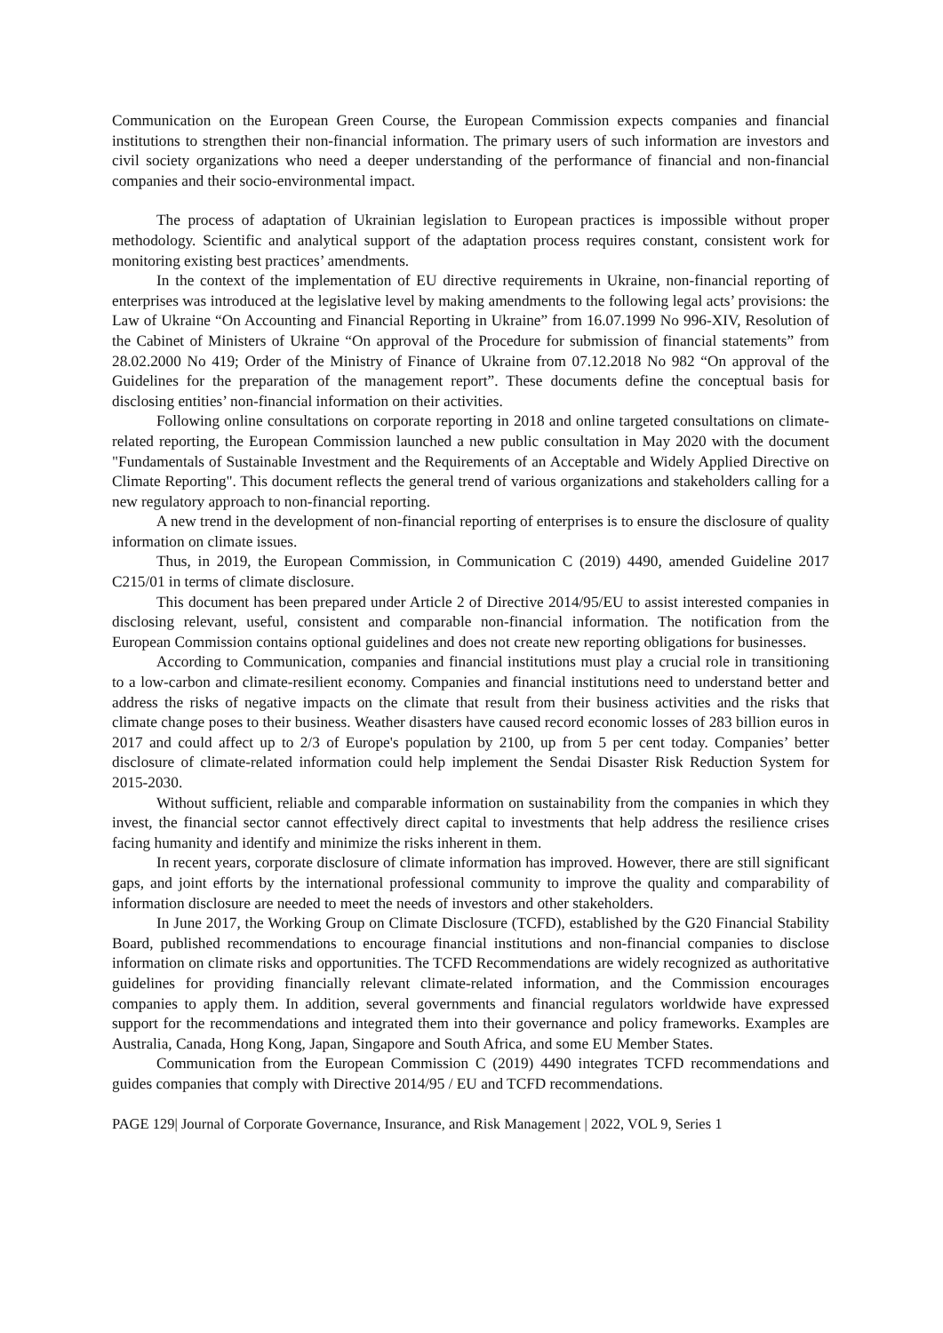Communication on the European Green Course, the European Commission expects companies and financial institutions to strengthen their non-financial information. The primary users of such information are investors and civil society organizations who need a deeper understanding of the performance of financial and non-financial companies and their socio-environmental impact.
The process of adaptation of Ukrainian legislation to European practices is impossible without proper methodology. Scientific and analytical support of the adaptation process requires constant, consistent work for monitoring existing best practices’ amendments.
In the context of the implementation of EU directive requirements in Ukraine, non-financial reporting of enterprises was introduced at the legislative level by making amendments to the following legal acts’ provisions: the Law of Ukraine “On Accounting and Financial Reporting in Ukraine” from 16.07.1999 No 996-XIV, Resolution of the Cabinet of Ministers of Ukraine “On approval of the Procedure for submission of financial statements” from 28.02.2000 No 419; Order of the Ministry of Finance of Ukraine from 07.12.2018 No 982 “On approval of the Guidelines for the preparation of the management report”. These documents define the conceptual basis for disclosing entities’ non-financial information on their activities.
Following online consultations on corporate reporting in 2018 and online targeted consultations on climate-related reporting, the European Commission launched a new public consultation in May 2020 with the document "Fundamentals of Sustainable Investment and the Requirements of an Acceptable and Widely Applied Directive on Climate Reporting". This document reflects the general trend of various organizations and stakeholders calling for a new regulatory approach to non-financial reporting.
A new trend in the development of non-financial reporting of enterprises is to ensure the disclosure of quality information on climate issues.
Thus, in 2019, the European Commission, in Communication C (2019) 4490, amended Guideline 2017 C215/01 in terms of climate disclosure.
This document has been prepared under Article 2 of Directive 2014/95/EU to assist interested companies in disclosing relevant, useful, consistent and comparable non-financial information. The notification from the European Commission contains optional guidelines and does not create new reporting obligations for businesses.
According to Communication, companies and financial institutions must play a crucial role in transitioning to a low-carbon and climate-resilient economy. Companies and financial institutions need to understand better and address the risks of negative impacts on the climate that result from their business activities and the risks that climate change poses to their business. Weather disasters have caused record economic losses of 283 billion euros in 2017 and could affect up to 2/3 of Europe's population by 2100, up from 5 per cent today. Companies’ better disclosure of climate-related information could help implement the Sendai Disaster Risk Reduction System for 2015-2030.
Without sufficient, reliable and comparable information on sustainability from the companies in which they invest, the financial sector cannot effectively direct capital to investments that help address the resilience crises facing humanity and identify and minimize the risks inherent in them.
In recent years, corporate disclosure of climate information has improved. However, there are still significant gaps, and joint efforts by the international professional community to improve the quality and comparability of information disclosure are needed to meet the needs of investors and other stakeholders.
In June 2017, the Working Group on Climate Disclosure (TCFD), established by the G20 Financial Stability Board, published recommendations to encourage financial institutions and non-financial companies to disclose information on climate risks and opportunities. The TCFD Recommendations are widely recognized as authoritative guidelines for providing financially relevant climate-related information, and the Commission encourages companies to apply them. In addition, several governments and financial regulators worldwide have expressed support for the recommendations and integrated them into their governance and policy frameworks. Examples are Australia, Canada, Hong Kong, Japan, Singapore and South Africa, and some EU Member States.
Communication from the European Commission C (2019) 4490 integrates TCFD recommendations and guides companies that comply with Directive 2014/95 / EU and TCFD recommendations.
PAGE 129| Journal of Corporate Governance, Insurance, and Risk Management | 2022, VOL 9, Series 1